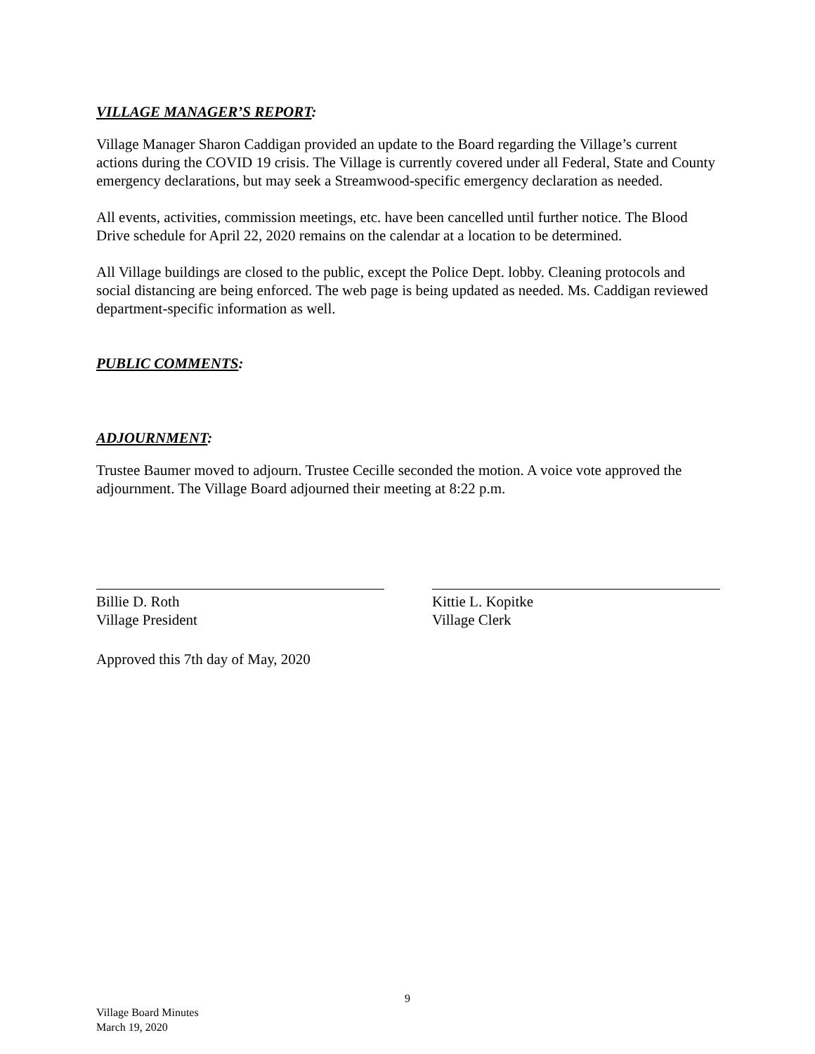VILLAGE MANAGER’S REPORT:
Village Manager Sharon Caddigan provided an update to the Board regarding the Village’s current actions during the COVID 19 crisis. The Village is currently covered under all Federal, State and County emergency declarations, but may seek a Streamwood-specific emergency declaration as needed.
All events, activities, commission meetings, etc. have been cancelled until further notice. The Blood Drive schedule for April 22, 2020 remains on the calendar at a location to be determined.
All Village buildings are closed to the public, except the Police Dept. lobby. Cleaning protocols and social distancing are being enforced. The web page is being updated as needed. Ms. Caddigan reviewed department-specific information as well.
PUBLIC COMMENTS:
ADJOURNMENT:
Trustee Baumer moved to adjourn. Trustee Cecille seconded the motion. A voice vote approved the adjournment. The Village Board adjourned their meeting at 8:22 p.m.
Billie D. Roth
Village President
Kittie L. Kopitke
Village Clerk
Approved this 7th day of May, 2020
9
Village Board Minutes
March 19, 2020